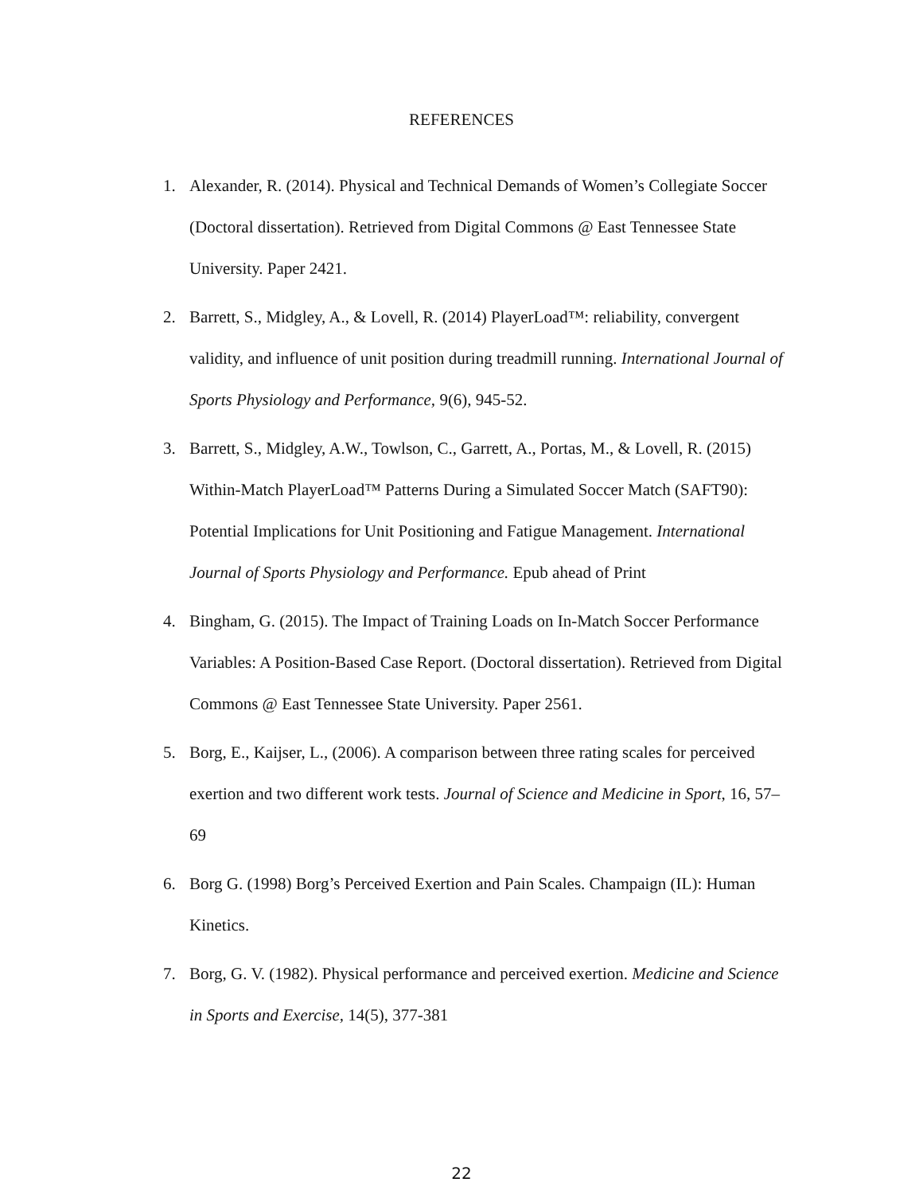REFERENCES
1. Alexander, R. (2014). Physical and Technical Demands of Women’s Collegiate Soccer (Doctoral dissertation). Retrieved from Digital Commons @ East Tennessee State University. Paper 2421.
2. Barrett, S., Midgley, A., & Lovell, R. (2014) PlayerLoad™: reliability, convergent validity, and influence of unit position during treadmill running. International Journal of Sports Physiology and Performance, 9(6), 945-52.
3. Barrett, S., Midgley, A.W., Towlson, C., Garrett, A., Portas, M., & Lovell, R. (2015) Within-Match PlayerLoad™ Patterns During a Simulated Soccer Match (SAFT90): Potential Implications for Unit Positioning and Fatigue Management. International Journal of Sports Physiology and Performance. Epub ahead of Print
4. Bingham, G. (2015). The Impact of Training Loads on In-Match Soccer Performance Variables: A Position-Based Case Report. (Doctoral dissertation). Retrieved from Digital Commons @ East Tennessee State University. Paper 2561.
5. Borg, E., Kaijser, L., (2006). A comparison between three rating scales for perceived exertion and two different work tests. Journal of Science and Medicine in Sport, 16, 57–69
6. Borg G. (1998) Borg’s Perceived Exertion and Pain Scales. Champaign (IL): Human Kinetics.
7. Borg, G. V. (1982). Physical performance and perceived exertion. Medicine and Science in Sports and Exercise, 14(5), 377-381
22